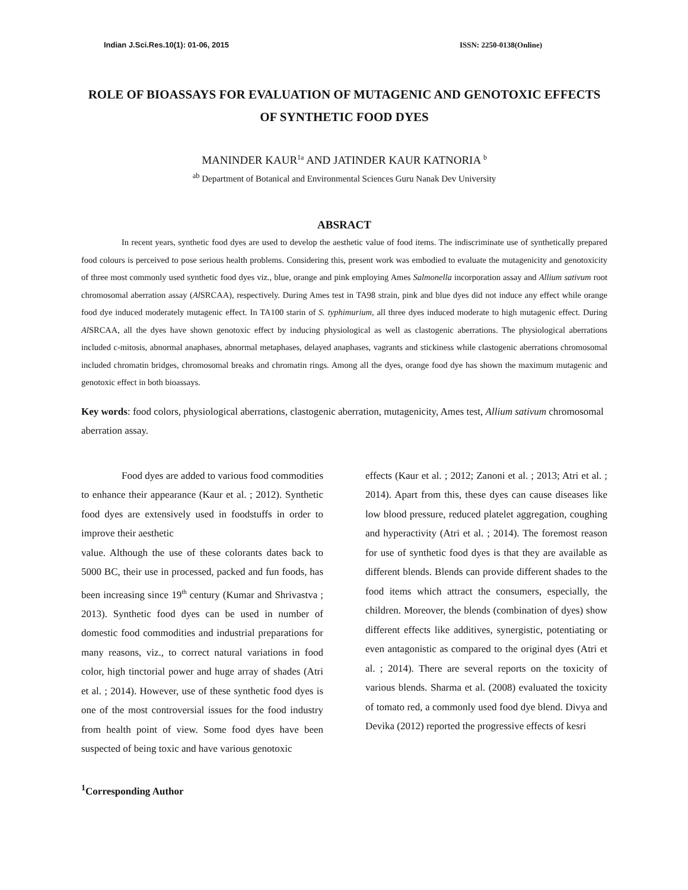Indian J.Sci.Res.10(1): 01-06, 2015 ISSN: 2250-0138(Online)
ROLE OF BIOASSAYS FOR EVALUATION OF MUTAGENIC AND GENOTOXIC EFFECTS OF SYNTHETIC FOOD DYES
MANINDER KAUR<sup>1a</sup> AND JATINDER KAUR KATNORIA <sup>b</sup>
<sup>ab</sup> Department of Botanical and Environmental Sciences Guru Nanak Dev University
ABSRACT
In recent years, synthetic food dyes are used to develop the aesthetic value of food items. The indiscriminate use of synthetically prepared food colours is perceived to pose serious health problems. Considering this, present work was embodied to evaluate the mutagenicity and genotoxicity of three most commonly used synthetic food dyes viz., blue, orange and pink employing Ames Salmonella incorporation assay and Allium sativum root chromosomal aberration assay (Al SRCAA), respectively. During Ames test in TA98 strain, pink and blue dyes did not induce any effect while orange food dye induced moderately mutagenic effect. In TA100 starin of S. typhimurium, all three dyes induced moderate to high mutagenic effect. During Al SRCAA, all the dyes have shown genotoxic effect by inducing physiological as well as clastogenic aberrations. The physiological aberrations included c-mitosis, abnormal anaphases, abnormal metaphases, delayed anaphases, vagrants and stickiness while clastogenic aberrations chromosomal included chromatin bridges, chromosomal breaks and chromatin rings. Among all the dyes, orange food dye has shown the maximum mutagenic and genotoxic effect in both bioassays.
Key words: food colors, physiological aberrations, clastogenic aberration, mutagenicity, Ames test, Allium sativum chromosomal aberration assay.
Food dyes are added to various food commodities to enhance their appearance (Kaur et al. ; 2012). Synthetic food dyes are extensively used in foodstuffs in order to improve their aesthetic
value. Although the use of these colorants dates back to 5000 BC, their use in processed, packed and fun foods, has been increasing since 19<sup>th</sup> century (Kumar and Shrivastva ; 2013). Synthetic food dyes can be used in number of domestic food commodities and industrial preparations for many reasons, viz., to correct natural variations in food color, high tinctorial power and huge array of shades (Atri et al. ; 2014). However, use of these synthetic food dyes is one of the most controversial issues for the food industry from health point of view. Some food dyes have been suspected of being toxic and have various genotoxic
effects (Kaur et al. ; 2012; Zanoni et al. ; 2013; Atri et al. ; 2014). Apart from this, these dyes can cause diseases like low blood pressure, reduced platelet aggregation, coughing and hyperactivity (Atri et al. ; 2014). The foremost reason for use of synthetic food dyes is that they are available as different blends. Blends can provide different shades to the food items which attract the consumers, especially, the children. Moreover, the blends (combination of dyes) show different effects like additives, synergistic, potentiating or even antagonistic as compared to the original dyes (Atri et al. ; 2014). There are several reports on the toxicity of various blends. Sharma et al. (2008) evaluated the toxicity of tomato red, a commonly used food dye blend. Divya and Devika (2012) reported the progressive effects of kesri
<sup>1</sup> Corresponding Author